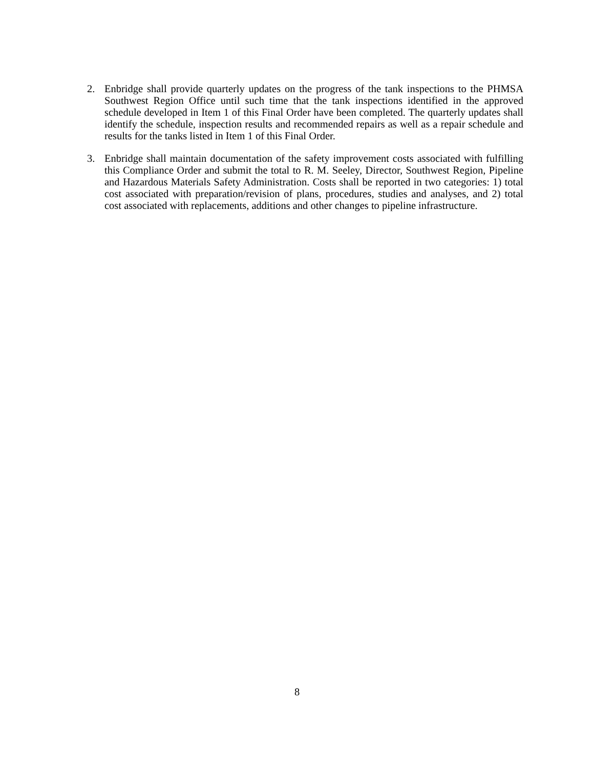2. Enbridge shall provide quarterly updates on the progress of the tank inspections to the PHMSA Southwest Region Office until such time that the tank inspections identified in the approved schedule developed in Item 1 of this Final Order have been completed. The quarterly updates shall identify the schedule, inspection results and recommended repairs as well as a repair schedule and results for the tanks listed in Item 1 of this Final Order.
3. Enbridge shall maintain documentation of the safety improvement costs associated with fulfilling this Compliance Order and submit the total to R. M. Seeley, Director, Southwest Region, Pipeline and Hazardous Materials Safety Administration. Costs shall be reported in two categories: 1) total cost associated with preparation/revision of plans, procedures, studies and analyses, and 2) total cost associated with replacements, additions and other changes to pipeline infrastructure.
8